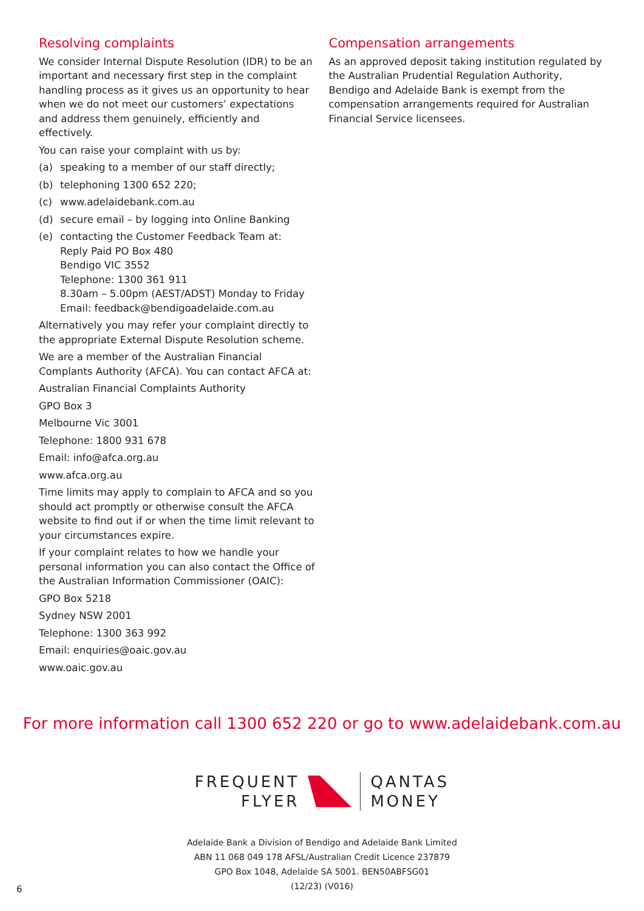Resolving complaints
We consider Internal Dispute Resolution (IDR) to be an important and necessary first step in the complaint handling process as it gives us an opportunity to hear when we do not meet our customers’ expectations and address them genuinely, efficiently and effectively.
You can raise your complaint with us by:
(a) speaking to a member of our staff directly;
(b) telephoning 1300 652 220;
(c) www.adelaidebank.com.au
(d) secure email – by logging into Online Banking
(e) contacting the Customer Feedback Team at:
Reply Paid PO Box 480
Bendigo VIC 3552
Telephone: 1300 361 911
8.30am – 5.00pm (AEST/ADST) Monday to Friday
Email: feedback@bendigoadelaide.com.au
Alternatively you may refer your complaint directly to the appropriate External Dispute Resolution scheme.
We are a member of the Australian Financial Complants Authority (AFCA). You can contact AFCA at:
Australian Financial Complaints Authority
GPO Box 3
Melbourne Vic 3001
Telephone: 1800 931 678
Email: info@afca.org.au
www.afca.org.au
Time limits may apply to complain to AFCA and so you should act promptly or otherwise consult the AFCA website to find out if or when the time limit relevant to your circumstances expire.
If your complaint relates to how we handle your personal information you can also contact the Office of the Australian Information Commissioner (OAIC):
GPO Box 5218
Sydney NSW 2001
Telephone: 1300 363 992
Email: enquiries@oaic.gov.au
www.oaic.gov.au
Compensation arrangements
As an approved deposit taking institution regulated by the Australian Prudential Regulation Authority, Bendigo and Adelaide Bank is exempt from the compensation arrangements required for Australian Financial Service licensees.
For more information call 1300 652 220 or go to www.adelaidebank.com.au
FREQUENT
FLYER
QANTAS
MONEY
Adelaide Bank a Division of Bendigo and Adelaide Bank Limited
ABN 11 068 049 178 AFSL/Australian Credit Licence 237879
GPO Box 1048, Adelaide SA 5001. BEN50ABFSG01
(12/23) (V016)
6